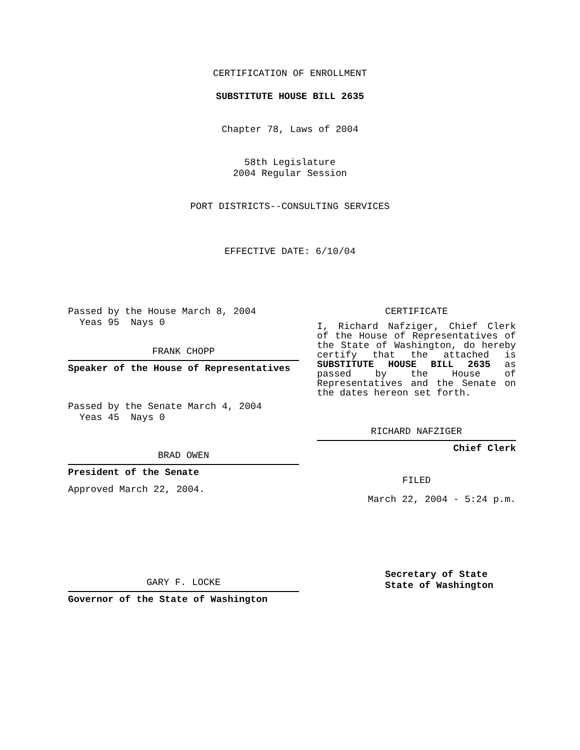CERTIFICATION OF ENROLLMENT
SUBSTITUTE HOUSE BILL 2635
Chapter 78, Laws of 2004
58th Legislature
2004 Regular Session
PORT DISTRICTS--CONSULTING SERVICES
EFFECTIVE DATE: 6/10/04
Passed by the House March 8, 2004
Yeas 95 Nays 0
FRANK CHOPP
Speaker of the House of Representatives
Passed by the Senate March 4, 2004
Yeas 45 Nays 0
BRAD OWEN
President of the Senate
Approved March 22, 2004.
GARY F. LOCKE
Governor of the State of Washington
CERTIFICATE
I, Richard Nafziger, Chief Clerk of the House of Representatives of the State of Washington, do hereby certify that the attached is SUBSTITUTE HOUSE BILL 2635 as passed by the House of Representatives and the Senate on the dates hereon set forth.
RICHARD NAFZIGER
Chief Clerk
FILED
March 22, 2004 - 5:24 p.m.
Secretary of State
State of Washington